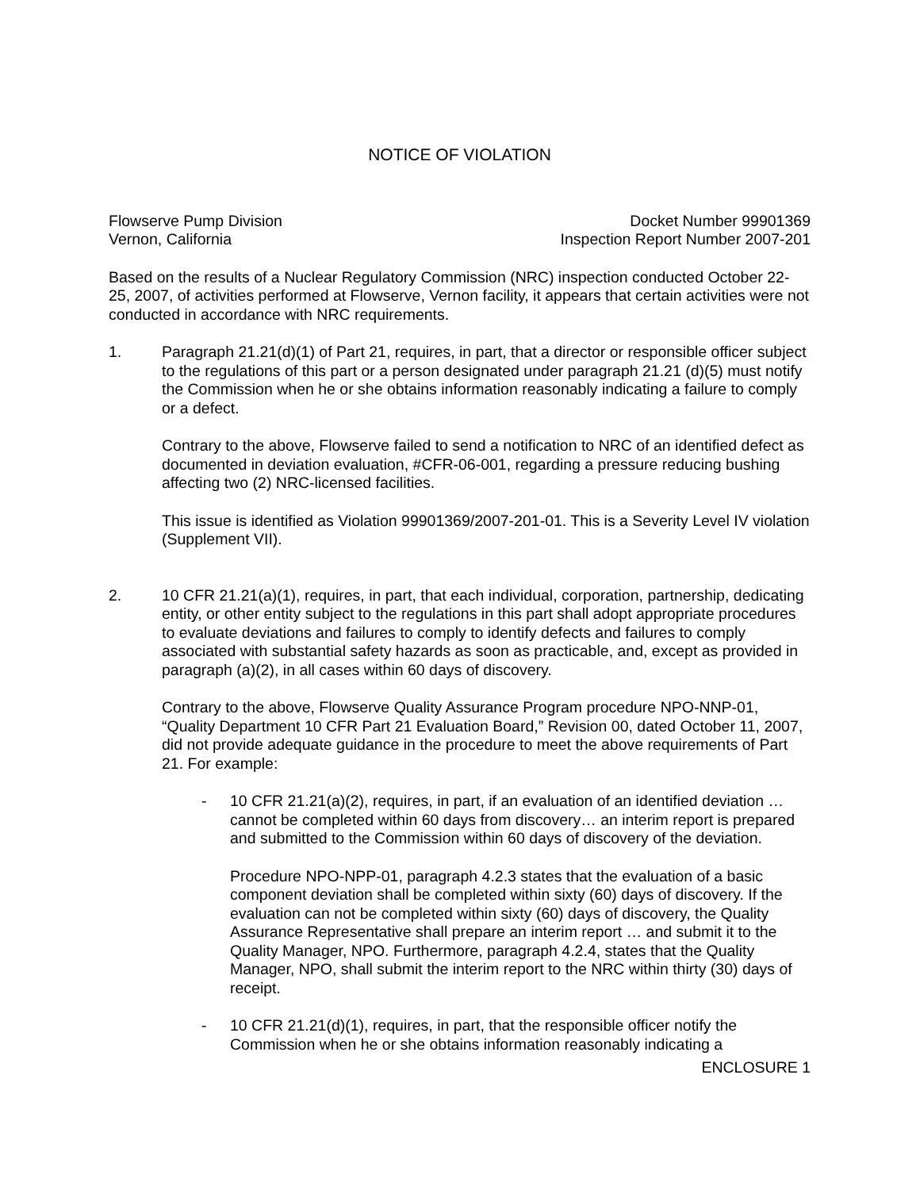NOTICE OF VIOLATION
Flowserve Pump Division
Vernon, California
Docket Number 99901369
Inspection Report Number 2007-201
Based on the results of a Nuclear Regulatory Commission (NRC) inspection conducted October 22-25, 2007, of activities performed at Flowserve, Vernon facility, it appears that certain activities were not conducted in accordance with NRC requirements.
1. Paragraph 21.21(d)(1) of Part 21, requires, in part, that a director or responsible officer subject to the regulations of this part or a person designated under paragraph 21.21 (d)(5) must notify the Commission when he or she obtains information reasonably indicating a failure to comply or a defect.
Contrary to the above, Flowserve failed to send a notification to NRC of an identified defect as documented in deviation evaluation, #CFR-06-001, regarding a pressure reducing bushing affecting two (2) NRC-licensed facilities.
This issue is identified as Violation 99901369/2007-201-01. This is a Severity Level IV violation (Supplement VII).
2. 10 CFR 21.21(a)(1), requires, in part, that each individual, corporation, partnership, dedicating entity, or other entity subject to the regulations in this part shall adopt appropriate procedures to evaluate deviations and failures to comply to identify defects and failures to comply associated with substantial safety hazards as soon as practicable, and, except as provided in paragraph (a)(2), in all cases within 60 days of discovery.
Contrary to the above, Flowserve Quality Assurance Program procedure NPO-NNP-01, “Quality Department 10 CFR Part 21 Evaluation Board,” Revision 00, dated October 11, 2007, did not provide adequate guidance in the procedure to meet the above requirements of Part 21. For example:
- 10 CFR 21.21(a)(2), requires, in part, if an evaluation of an identified deviation … cannot be completed within 60 days from discovery… an interim report is prepared and submitted to the Commission within 60 days of discovery of the deviation.
Procedure NPO-NPP-01, paragraph 4.2.3 states that the evaluation of a basic component deviation shall be completed within sixty (60) days of discovery. If the evaluation can not be completed within sixty (60) days of discovery, the Quality Assurance Representative shall prepare an interim report … and submit it to the Quality Manager, NPO. Furthermore, paragraph 4.2.4, states that the Quality Manager, NPO, shall submit the interim report to the NRC within thirty (30) days of receipt.
- 10 CFR 21.21(d)(1), requires, in part, that the responsible officer notify the Commission when he or she obtains information reasonably indicating a
ENCLOSURE 1